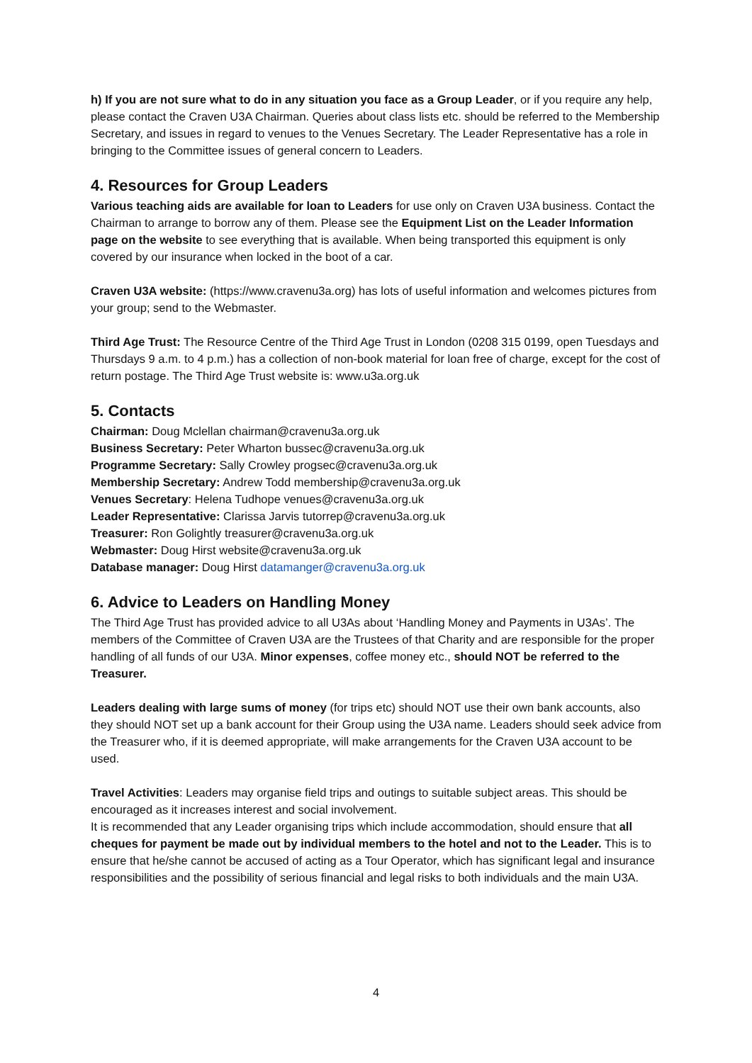h) If you are not sure what to do in any situation you face as a Group Leader, or if you require any help, please contact the Craven U3A Chairman. Queries about class lists etc. should be referred to the Membership Secretary, and issues in regard to venues to the Venues Secretary. The Leader Representative has a role in bringing to the Committee issues of general concern to Leaders.
4. Resources for Group Leaders
Various teaching aids are available for loan to Leaders for use only on Craven U3A business. Contact the Chairman to arrange to borrow any of them. Please see the Equipment List on the Leader Information page on the website to see everything that is available. When being transported this equipment is only covered by our insurance when locked in the boot of a car.
Craven U3A website: (https://www.cravenu3a.org) has lots of useful information and welcomes pictures from your group; send to the Webmaster.
Third Age Trust: The Resource Centre of the Third Age Trust in London (0208 315 0199, open Tuesdays and Thursdays 9 a.m. to 4 p.m.) has a collection of non-book material for loan free of charge, except for the cost of return postage. The Third Age Trust website is: www.u3a.org.uk
5. Contacts
Chairman: Doug Mclellan chairman@cravenu3a.org.uk
Business Secretary: Peter Wharton bussec@cravenu3a.org.uk
Programme Secretary: Sally Crowley progsec@cravenu3a.org.uk
Membership Secretary: Andrew Todd membership@cravenu3a.org.uk
Venues Secretary: Helena Tudhope venues@cravenu3a.org.uk
Leader Representative: Clarissa Jarvis tutorrep@cravenu3a.org.uk
Treasurer: Ron Golightly treasurer@cravenu3a.org.uk
Webmaster: Doug Hirst website@cravenu3a.org.uk
Database manager: Doug Hirst datamanger@cravenu3a.org.uk
6. Advice to Leaders on Handling Money
The Third Age Trust has provided advice to all U3As about ‘Handling Money and Payments in U3As’. The members of the Committee of Craven U3A are the Trustees of that Charity and are responsible for the proper handling of all funds of our U3A. Minor expenses, coffee money etc., should NOT be referred to the Treasurer.
Leaders dealing with large sums of money (for trips etc) should NOT use their own bank accounts, also they should NOT set up a bank account for their Group using the U3A name. Leaders should seek advice from the Treasurer who, if it is deemed appropriate, will make arrangements for the Craven U3A account to be used.
Travel Activities: Leaders may organise field trips and outings to suitable subject areas. This should be encouraged as it increases interest and social involvement.
It is recommended that any Leader organising trips which include accommodation, should ensure that all cheques for payment be made out by individual members to the hotel and not to the Leader. This is to ensure that he/she cannot be accused of acting as a Tour Operator, which has significant legal and insurance responsibilities and the possibility of serious financial and legal risks to both individuals and the main U3A.
4